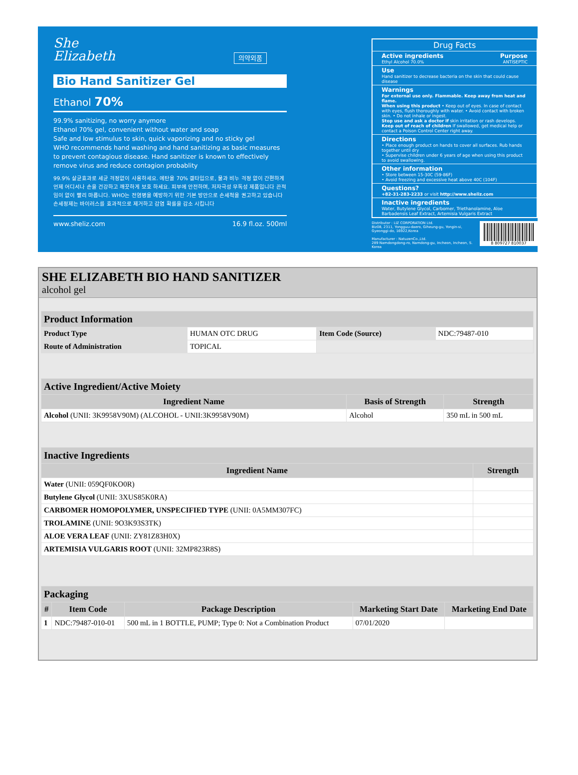She
Elizabeth 의약외품
Bio Hand Sanitizer Gel
Ethanol 70%
99.9% sanitizing, no worry anymore
Ethanol 70% gel, convenient without water and soap
Safe and low stimulus to skin, quick vaporizing and no sticky gel
WHO recommends hand washing and hand sanitizing as basic measures to prevent contagious disease. Hand sanitizer is known to effectively remove virus and reduce contagion probablity
99.9% 살균효과로 세균 걱정없이 사용하세요. 에탄올 70% 겔타입으로, 물과 비누 걱정 없이 간편하게 언제 어디서나 손을 건강하고 깨끗하게 보호 하세요. 피부에 안전하며, 저자극성 무독성 제품입니다 끈적임이 없이 빨리 마릅니다. WHO는 전염병을 예방하기 위한 기본 방안으로 손세척을 권고하고 있습니다 손세정제는 바이러스를 효과적으로 제거하고 감염 확률을 감소 시킵니다
www.sheliz.com 16.9 fl.oz. 500ml
Drug Facts
Active ingredients Purpose
Ethyl Alcohol 70.0% ANTISEPTIC
Use
Hand sanitizer to decrease bacteria on the skin that could cause disease
Warnings
For external use only. Flammable. Keep away from heat and flame.
When using this product • Keep out of eyes. In case of contact with eyes, flush thoroughly with water. • Avoid contact with broken skin. • Do not inhale or ingest.
Stop use and ask a doctor if skin irritation or rash develops.
Keep out of reach of children If swallowed, get medical help or contact a Poison Control Center right away.
Directions
• Place enough product on hands to cover all surfaces. Rub hands together until dry
• Supervise children under 6 years of age when using this product to avoid swallowing.
Other information
• Store between 15-30C (59-86F)
• Avoid freezing and excessive heat above 40C (104F)
Questions?
+82-31-283-2233 or visit http://www.sheliz.com
Inactive ingredients
Water, Butylene Glycol, Carbomer, Triethanolamine, Aloe Barbadensis Leaf Extract, Artemisia Vulgaris Extract
Distributor : LIZ CORPORATION Ltd.
Biz08, 2311, Yongguu-daero, Giheung-gu, Yongin-si,
Gyeonggi-do, 16922,Korea
Manufacturer : NatuzenCo.,Ltd.
289 Namdongdong-ro, Namdong-gu, Incheon, Incheon, S. Korea
8 809727 810037
SHE ELIZABETH BIO HAND SANITIZER
alcohol gel
| Product Information | | | |
| --- | --- | --- | --- |
| Product Type | HUMAN OTC DRUG | Item Code (Source) | NDC:79487-010 |
| Route of Administration | TOPICAL | | |
| Active Ingredient/Active Moiety | | |
| --- | --- | --- |
| Ingredient Name | Basis of Strength | Strength |
| Alcohol (UNII: 3K9958V90M) (ALCOHOL - UNII:3K9958V90M) | Alcohol | 350 mL in 500 mL |
| Inactive Ingredients | |
| --- | --- |
| Ingredient Name | Strength |
| Water (UNII: 059QF0KO0R) | |
| Butylene Glycol (UNII: 3XUS85K0RA) | |
| CARBOMER HOMOPOLYMER, UNSPECIFIED TYPE (UNII: 0A5MM307FC) | |
| TROLAMINE (UNII: 9O3K93S3TK) | |
| ALOE VERA LEAF (UNII: ZY81Z83H0X) | |
| ARTEMISIA VULGARIS ROOT (UNII: 32MP823R8S) | |
| Packaging | | | | |
| --- | --- | --- | --- | --- |
| # | Item Code | Package Description | Marketing Start Date | Marketing End Date |
| 1 | NDC:79487-010-01 | 500 mL in 1 BOTTLE, PUMP; Type 0: Not a Combination Product | 07/01/2020 | |